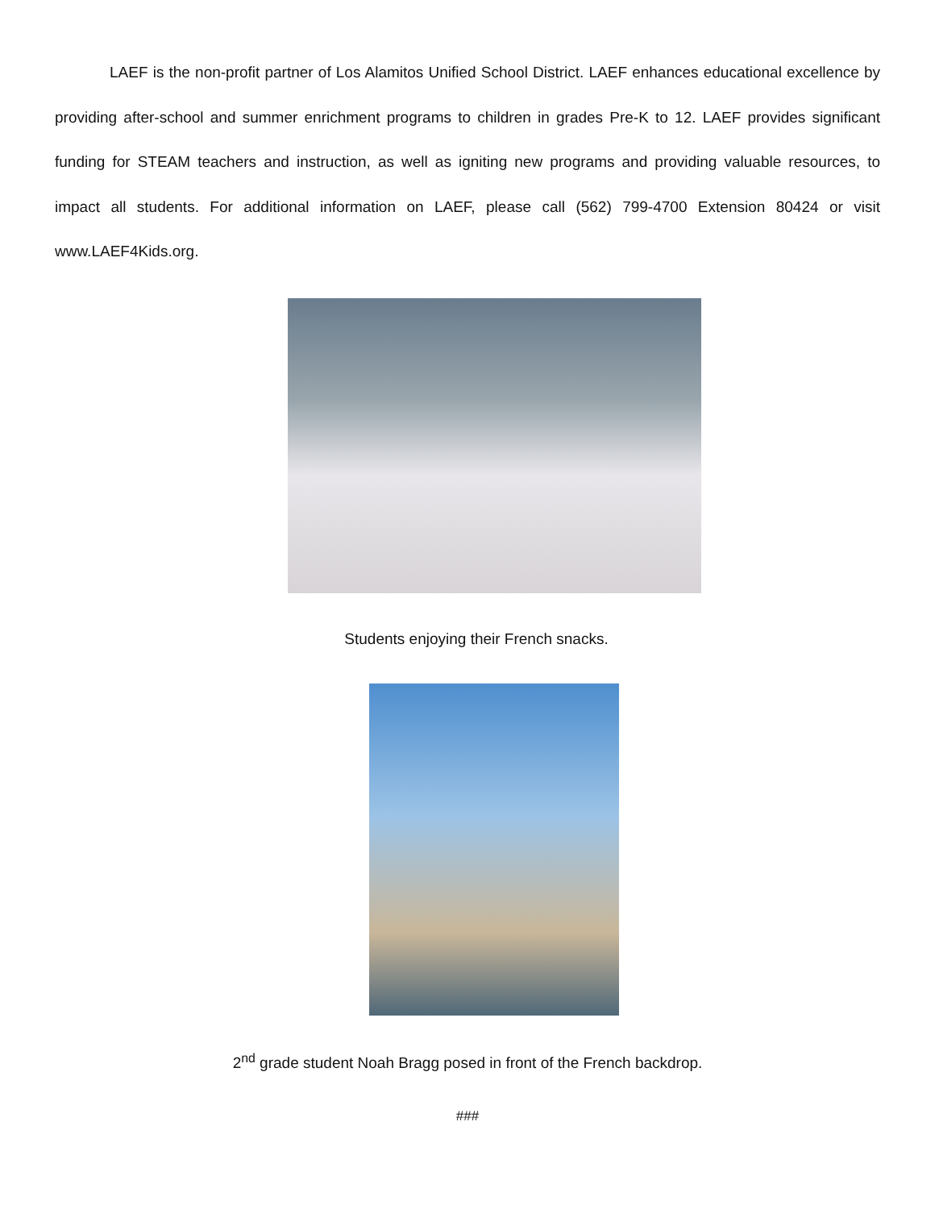LAEF is the non-profit partner of Los Alamitos Unified School District. LAEF enhances educational excellence by providing after-school and summer enrichment programs to children in grades Pre-K to 12. LAEF provides significant funding for STEAM teachers and instruction, as well as igniting new programs and providing valuable resources, to impact all students. For additional information on LAEF, please call (562) 799-4700 Extension 80424 or visit www.LAEF4Kids.org.
Students enjoying their French snacks.
2<sup>nd</sup> grade student Noah Bragg posed in front of the French backdrop.
###